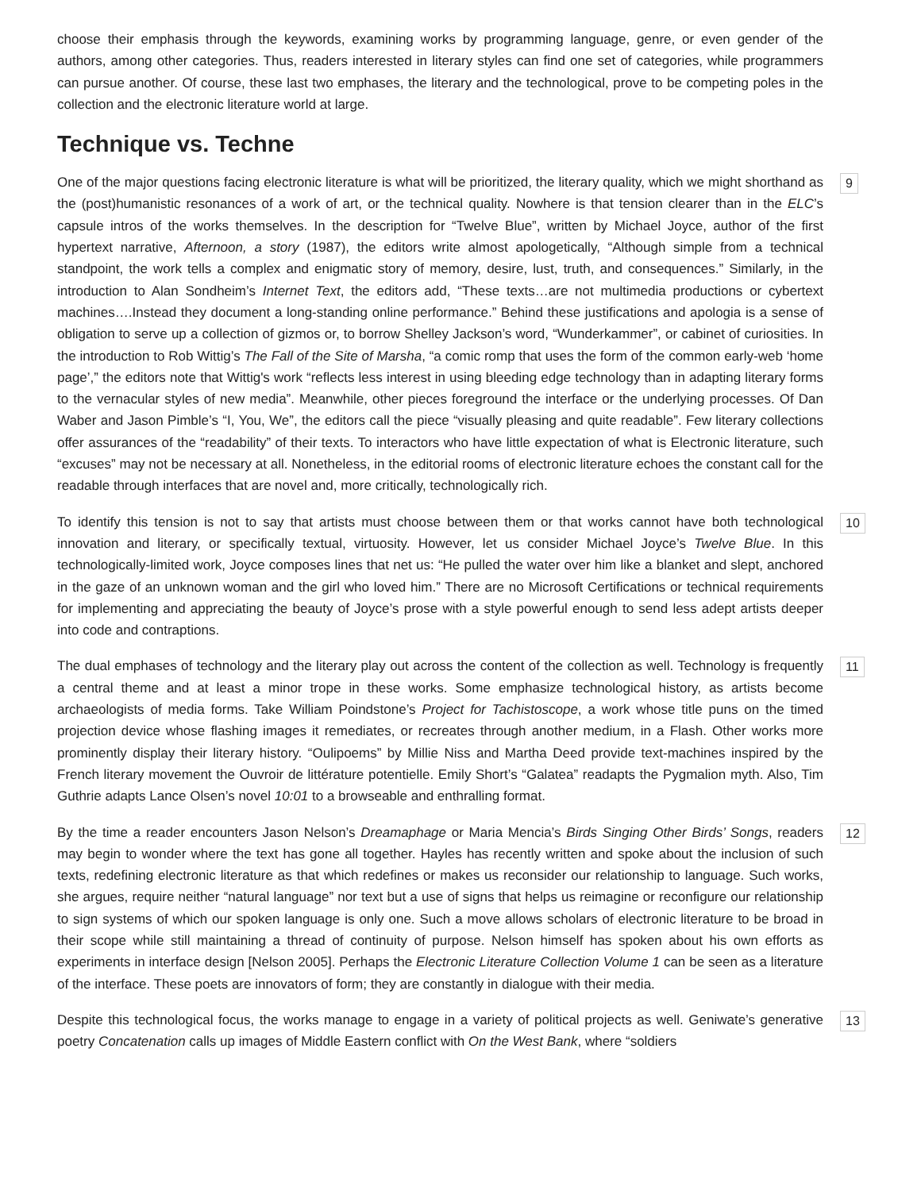choose their emphasis through the keywords, examining works by programming language, genre, or even gender of the authors, among other categories. Thus, readers interested in literary styles can find one set of categories, while programmers can pursue another. Of course, these last two emphases, the literary and the technological, prove to be competing poles in the collection and the electronic literature world at large.
Technique vs. Techne
9 One of the major questions facing electronic literature is what will be prioritized, the literary quality, which we might shorthand as the (post)humanistic resonances of a work of art, or the technical quality. Nowhere is that tension clearer than in the ELC’s capsule intros of the works themselves. In the description for “Twelve Blue”, written by Michael Joyce, author of the first hypertext narrative, Afternoon, a story (1987), the editors write almost apologetically, “Although simple from a technical standpoint, the work tells a complex and enigmatic story of memory, desire, lust, truth, and consequences.” Similarly, in the introduction to Alan Sondheim’s Internet Text, the editors add, “These texts…are not multimedia productions or cybertext machines….Instead they document a long-standing online performance.” Behind these justifications and apologia is a sense of obligation to serve up a collection of gizmos or, to borrow Shelley Jackson’s word, “Wunderkammer”, or cabinet of curiosities. In the introduction to Rob Wittig’s The Fall of the Site of Marsha, “a comic romp that uses the form of the common early-web ‘home page’,” the editors note that Wittig's work “reflects less interest in using bleeding edge technology than in adapting literary forms to the vernacular styles of new media”. Meanwhile, other pieces foreground the interface or the underlying processes. Of Dan Waber and Jason Pimble’s “I, You, We”, the editors call the piece “visually pleasing and quite readable”. Few literary collections offer assurances of the “readability” of their texts. To interactors who have little expectation of what is Electronic literature, such “excuses” may not be necessary at all. Nonetheless, in the editorial rooms of electronic literature echoes the constant call for the readable through interfaces that are novel and, more critically, technologically rich.
10 To identify this tension is not to say that artists must choose between them or that works cannot have both technological innovation and literary, or specifically textual, virtuosity. However, let us consider Michael Joyce’s Twelve Blue. In this technologically-limited work, Joyce composes lines that net us: “He pulled the water over him like a blanket and slept, anchored in the gaze of an unknown woman and the girl who loved him.” There are no Microsoft Certifications or technical requirements for implementing and appreciating the beauty of Joyce’s prose with a style powerful enough to send less adept artists deeper into code and contraptions.
11 The dual emphases of technology and the literary play out across the content of the collection as well. Technology is frequently a central theme and at least a minor trope in these works. Some emphasize technological history, as artists become archaeologists of media forms. Take William Poindstone’s Project for Tachistoscope, a work whose title puns on the timed projection device whose flashing images it remediates, or recreates through another medium, in a Flash. Other works more prominently display their literary history. “Oulipoems” by Millie Niss and Martha Deed provide text-machines inspired by the French literary movement the Ouvroir de littérature potentielle. Emily Short’s “Galatea” readapts the Pygmalion myth. Also, Tim Guthrie adapts Lance Olsen’s novel 10:01 to a browseable and enthralling format.
12 By the time a reader encounters Jason Nelson’s Dreamaphage or Maria Mencia’s Birds Singing Other Birds’ Songs, readers may begin to wonder where the text has gone all together. Hayles has recently written and spoke about the inclusion of such texts, redefining electronic literature as that which redefines or makes us reconsider our relationship to language. Such works, she argues, require neither “natural language” nor text but a use of signs that helps us reimagine or reconfigure our relationship to sign systems of which our spoken language is only one. Such a move allows scholars of electronic literature to be broad in their scope while still maintaining a thread of continuity of purpose. Nelson himself has spoken about his own efforts as experiments in interface design [Nelson 2005]. Perhaps the Electronic Literature Collection Volume 1 can be seen as a literature of the interface. These poets are innovators of form; they are constantly in dialogue with their media.
13 Despite this technological focus, the works manage to engage in a variety of political projects as well. Geniwate’s generative poetry Concatenation calls up images of Middle Eastern conflict with On the West Bank, where “soldiers